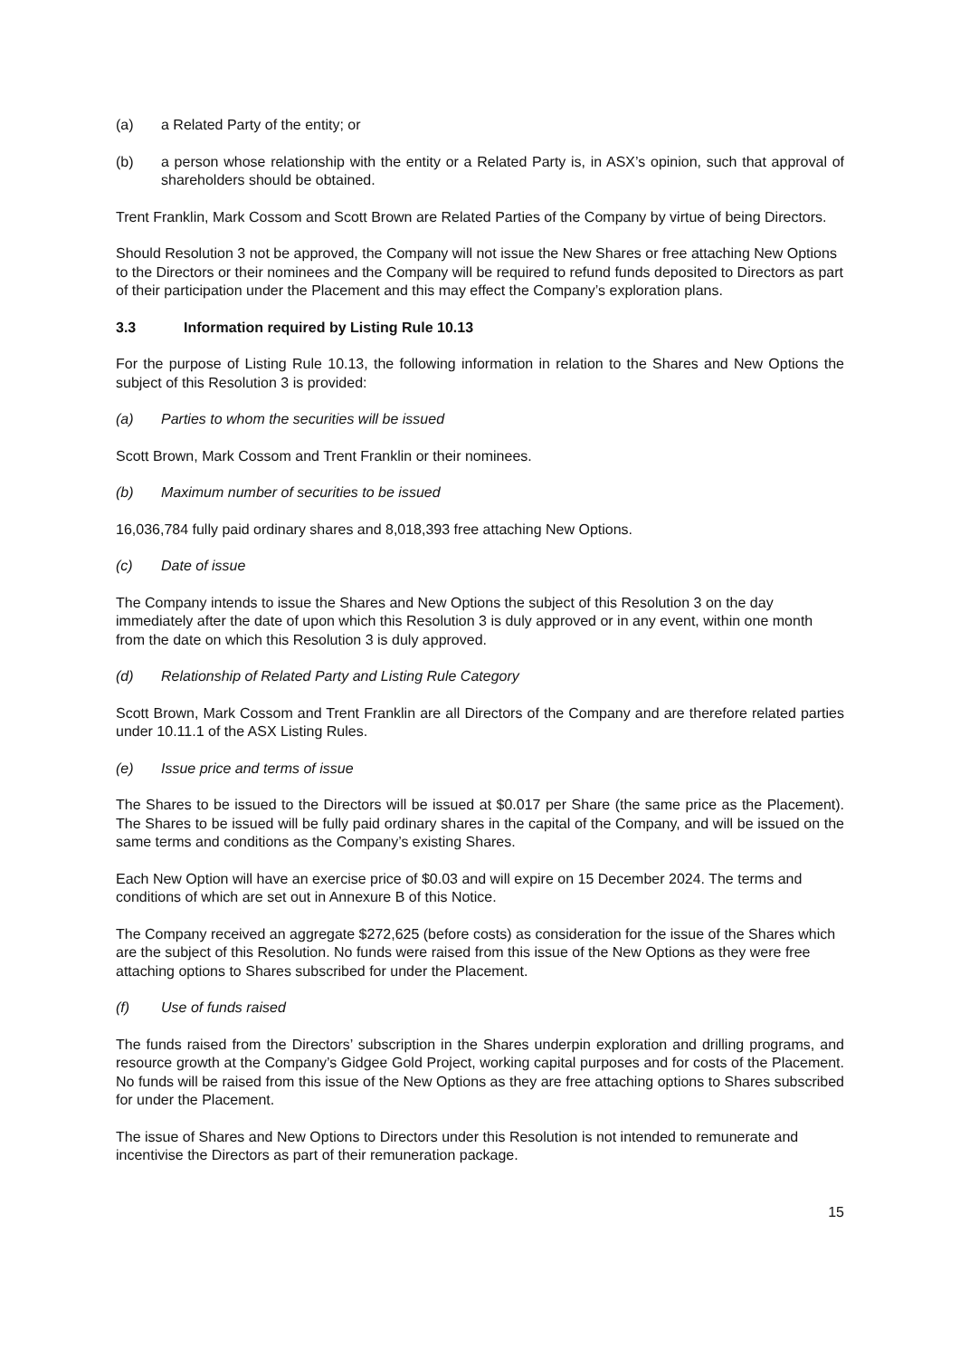(a) a Related Party of the entity; or
(b) a person whose relationship with the entity or a Related Party is, in ASX’s opinion, such that approval of shareholders should be obtained.
Trent Franklin, Mark Cossom and Scott Brown are Related Parties of the Company by virtue of being Directors.
Should Resolution 3 not be approved, the Company will not issue the New Shares or free attaching New Options to the Directors or their nominees and the Company will be required to refund funds deposited to Directors as part of their participation under the Placement and this may effect the Company’s exploration plans.
3.3 Information required by Listing Rule 10.13
For the purpose of Listing Rule 10.13, the following information in relation to the Shares and New Options the subject of this Resolution 3 is provided:
(a) Parties to whom the securities will be issued
Scott Brown, Mark Cossom and Trent Franklin or their nominees.
(b) Maximum number of securities to be issued
16,036,784 fully paid ordinary shares and 8,018,393 free attaching New Options.
(c) Date of issue
The Company intends to issue the Shares and New Options the subject of this Resolution 3 on the day immediately after the date of upon which this Resolution 3 is duly approved or in any event, within one month from the date on which this Resolution 3 is duly approved.
(d) Relationship of Related Party and Listing Rule Category
Scott Brown, Mark Cossom and Trent Franklin are all Directors of the Company and are therefore related parties under 10.11.1 of the ASX Listing Rules.
(e) Issue price and terms of issue
The Shares to be issued to the Directors will be issued at $0.017 per Share (the same price as the Placement). The Shares to be issued will be fully paid ordinary shares in the capital of the Company, and will be issued on the same terms and conditions as the Company’s existing Shares.
Each New Option will have an exercise price of $0.03 and will expire on 15 December 2024. The terms and conditions of which are set out in Annexure B of this Notice.
The Company received an aggregate $272,625 (before costs) as consideration for the issue of the Shares which are the subject of this Resolution. No funds were raised from this issue of the New Options as they were free attaching options to Shares subscribed for under the Placement.
(f) Use of funds raised
The funds raised from the Directors’ subscription in the Shares underpin exploration and drilling programs, and resource growth at the Company’s Gidgee Gold Project, working capital purposes and for costs of the Placement. No funds will be raised from this issue of the New Options as they are free attaching options to Shares subscribed for under the Placement.
The issue of Shares and New Options to Directors under this Resolution is not intended to remunerate and incentivise the Directors as part of their remuneration package.
15